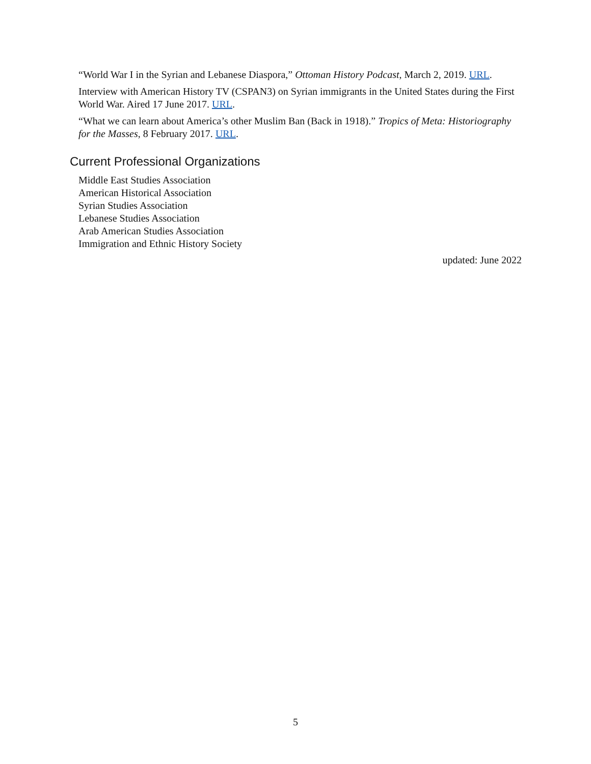“World War I in the Syrian and Lebanese Diaspora,” Ottoman History Podcast, March 2, 2019. URL.
Interview with American History TV (CSPAN3) on Syrian immigrants in the United States during the First World War. Aired 17 June 2017. URL.
“What we can learn about America’s other Muslim Ban (Back in 1918).” Tropics of Meta: Historiography for the Masses, 8 February 2017. URL.
Current Professional Organizations
Middle East Studies Association
American Historical Association
Syrian Studies Association
Lebanese Studies Association
Arab American Studies Association
Immigration and Ethnic History Society
updated: June 2022
5